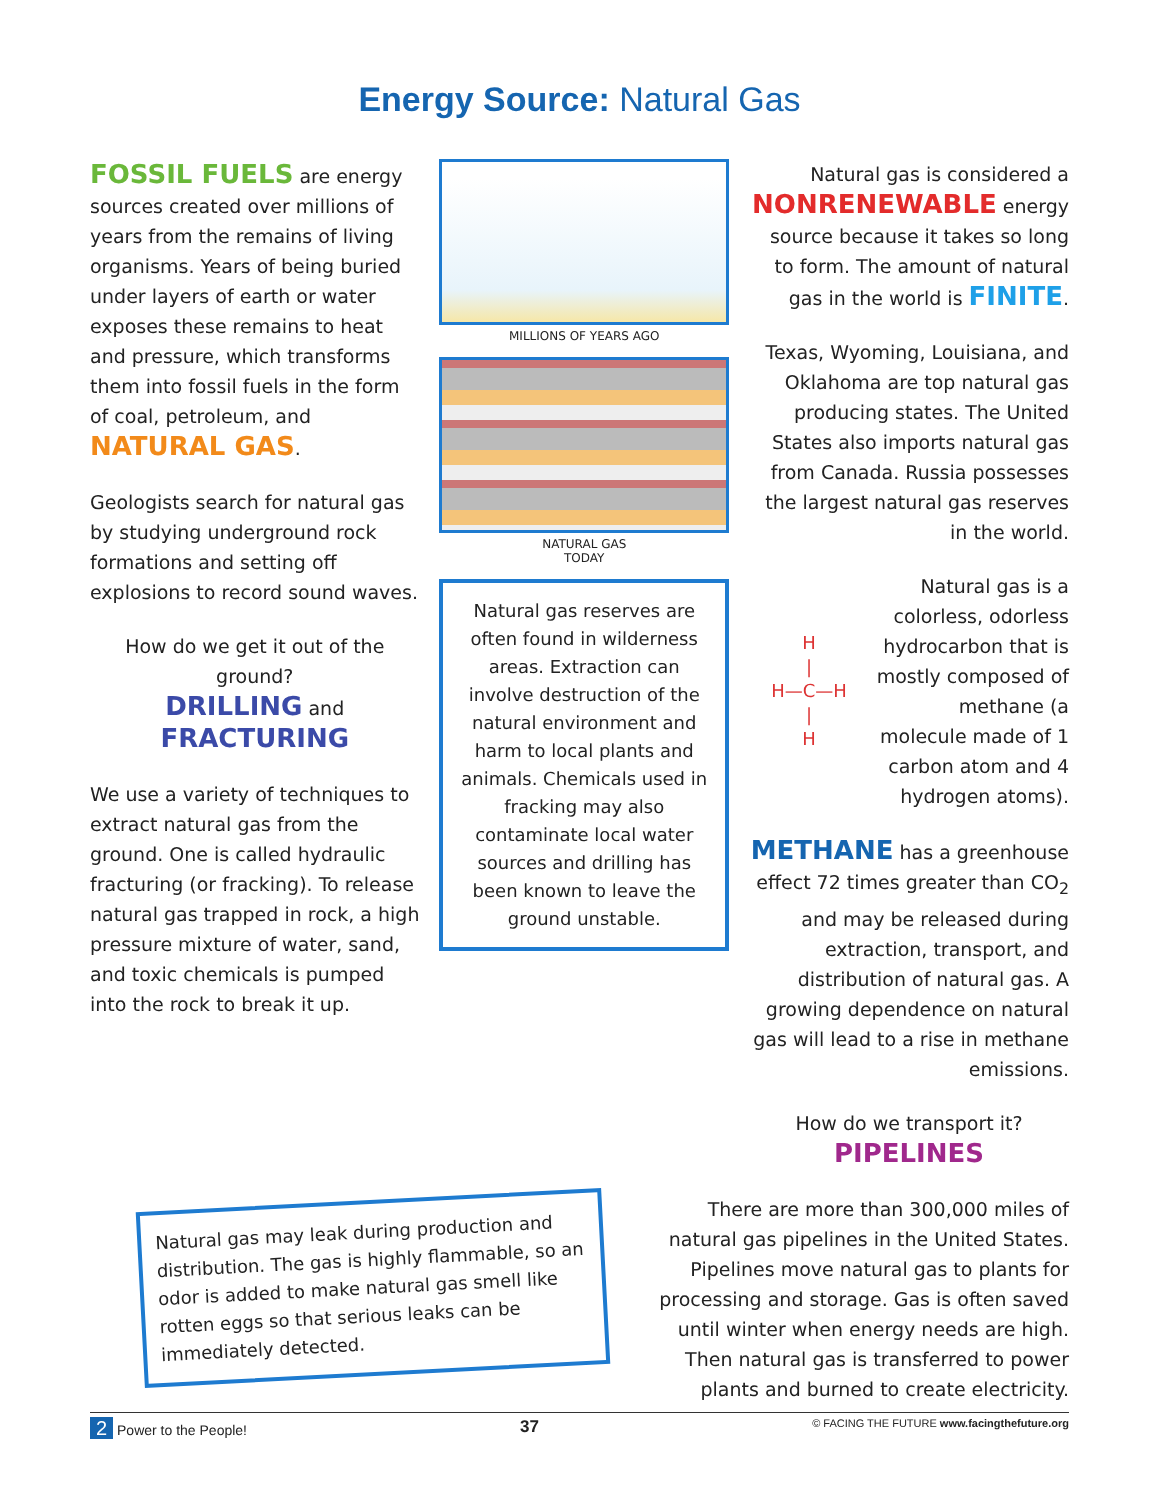Energy Source: Natural Gas
FOSSIL FUELS are energy sources created over millions of years from the remains of living organisms. Years of being buried under layers of earth or water exposes these remains to heat and pressure, which transforms them into fossil fuels in the form of coal, petroleum, and NATURAL GAS.
Geologists search for natural gas by studying underground rock formations and setting off explosions to record sound waves.
How do we get it out of the ground?
DRILLING and
FRACTURING
We use a variety of techniques to extract natural gas from the ground. One is called hydraulic fracturing (or fracking). To release natural gas trapped in rock, a high pressure mixture of water, sand, and toxic chemicals is pumped into the rock to break it up.
MILLIONS OF YEARS AGO
NATURAL GAS
TODAY
Natural gas reserves are often found in wilderness areas. Extraction can involve destruction of the natural environment and harm to local plants and animals. Chemicals used in fracking may also contaminate local water sources and drilling has been known to leave the ground unstable.
Natural gas is considered a NONRENEWABLE energy source because it takes so long to form. The amount of natural gas in the world is FINITE.
Texas, Wyoming, Louisiana, and Oklahoma are top natural gas producing states. The United States also imports natural gas from Canada. Russia possesses the largest natural gas reserves in the world.
H
|
H—C—H
|
H
Natural gas is a colorless, odorless hydrocarbon that is mostly composed of methane (a molecule made of 1 carbon atom and 4 hydrogen atoms).
METHANE has a greenhouse effect 72 times greater than CO<sub>2</sub> and may be released during extraction, transport, and distribution of natural gas. A growing dependence on natural gas will lead to a rise in methane emissions.
How do we transport it?
PIPELINES
There are more than 300,000 miles of natural gas pipelines in the United States. Pipelines move natural gas to plants for processing and storage. Gas is often saved until winter when energy needs are high. Then natural gas is transferred to power plants and burned to create electricity.
Natural gas may leak during production and distribution. The gas is highly flammable, so an odor is added to make natural gas smell like rotten eggs so that serious leaks can be immediately detected.
2 Power to the People! 37 © FACING THE FUTURE www.facingthefuture.org